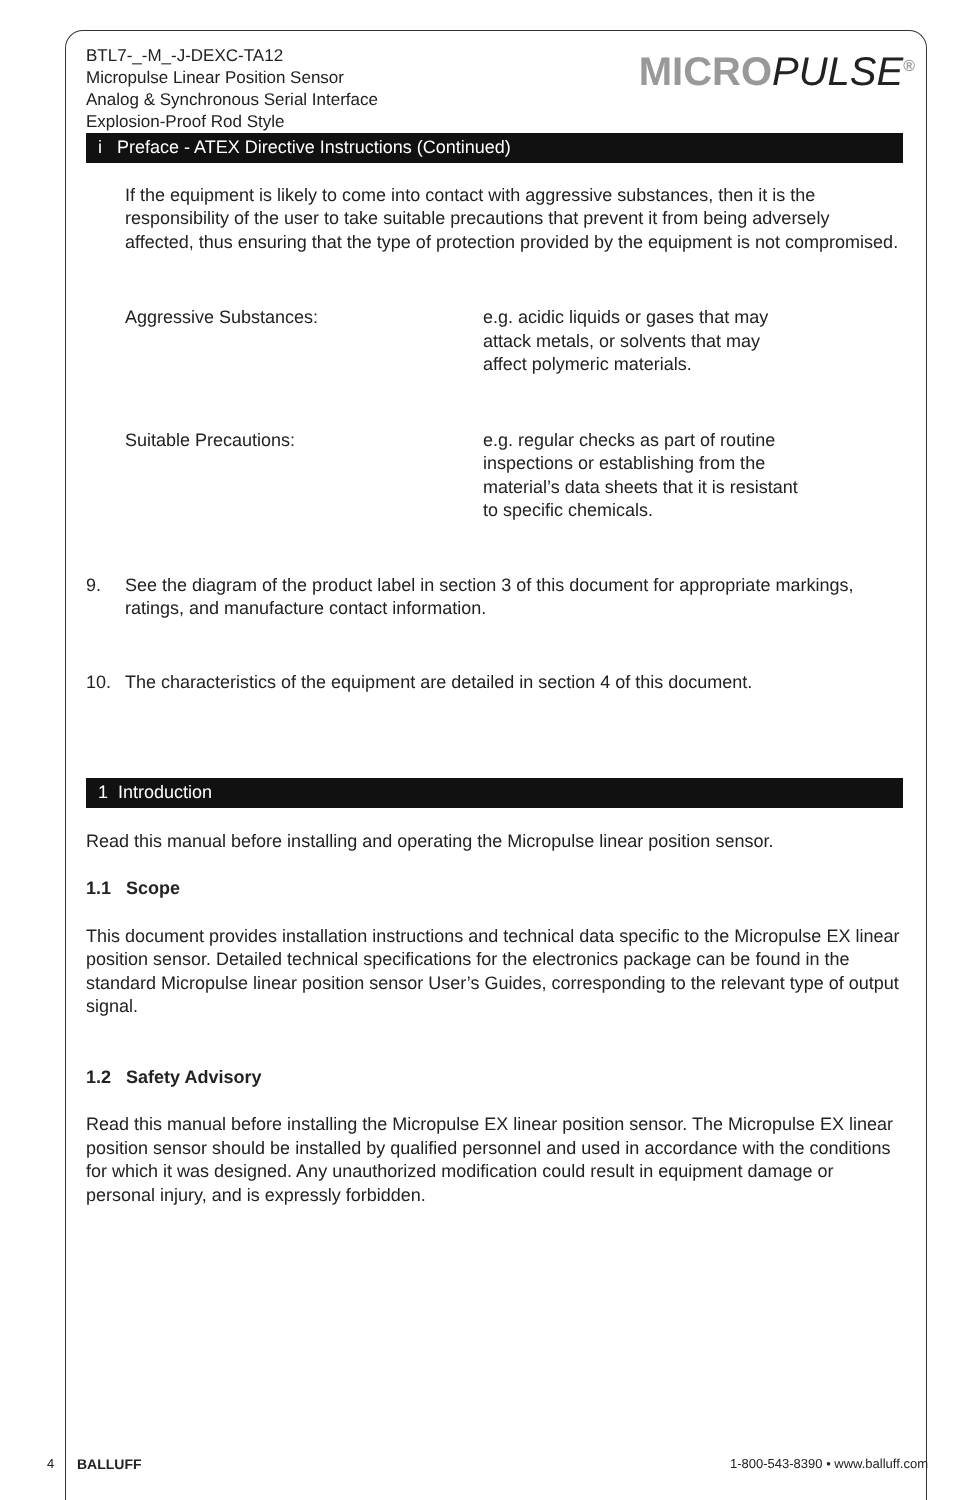BTL7-_-M_-J-DEXC-TA12
Micropulse Linear Position Sensor
Analog & Synchronous Serial Interface
Explosion-Proof Rod Style
MICROPULSE<sup>®</sup>
i Preface - ATEX Directive Instructions (Continued)
If the equipment is likely to come into contact with aggressive substances, then it is the responsibility of the user to take suitable precautions that prevent it from being adversely affected, thus ensuring that the type of protection provided by the equipment is not compromised.
Aggressive Substances: e.g. acidic liquids or gases that may
attack metals, or solvents that may
affect polymeric materials.
Suitable Precautions: e.g. regular checks as part of routine
inspections or establishing from the
material’s data sheets that it is resistant
to specific chemicals.
9. See the diagram of the product label in section 3 of this document for appropriate markings, ratings, and manufacture contact information.
10. The characteristics of the equipment are detailed in section 4 of this document.
1 Introduction
Read this manual before installing and operating the Micropulse linear position sensor.
1.1 Scope
This document provides installation instructions and technical data specific to the Micropulse EX linear position sensor. Detailed technical specifications for the electronics package can be found in the standard Micropulse linear position sensor User’s Guides, corresponding to the relevant type of output signal.
1.2 Safety Advisory
Read this manual before installing the Micropulse EX linear position sensor. The Micropulse EX linear position sensor should be installed by qualified personnel and used in accordance with the conditions for which it was designed. Any unauthorized modification could result in equipment damage or personal injury, and is expressly forbidden.
4 BALLUFF 1-800-543-8390 • www.balluff.com